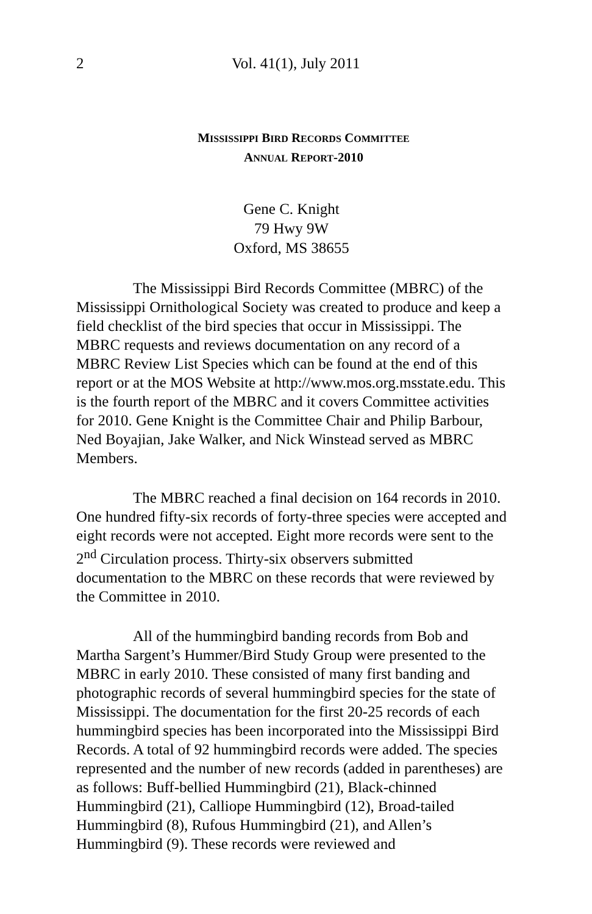2 Vol. 41(1), July 2011
MISSISSIPPI BIRD RECORDS COMMITTEE
ANNUAL REPORT-2010
Gene C. Knight
79 Hwy 9W
Oxford, MS 38655
The Mississippi Bird Records Committee (MBRC) of the Mississippi Ornithological Society was created to produce and keep a field checklist of the bird species that occur in Mississippi. The MBRC requests and reviews documentation on any record of a MBRC Review List Species which can be found at the end of this report or at the MOS Website at http://www.mos.org.msstate.edu. This is the fourth report of the MBRC and it covers Committee activities for 2010. Gene Knight is the Committee Chair and Philip Barbour, Ned Boyajian, Jake Walker, and Nick Winstead served as MBRC Members.
The MBRC reached a final decision on 164 records in 2010. One hundred fifty-six records of forty-three species were accepted and eight records were not accepted. Eight more records were sent to the 2<sup>nd</sup> Circulation process. Thirty-six observers submitted documentation to the MBRC on these records that were reviewed by the Committee in 2010.
All of the hummingbird banding records from Bob and Martha Sargent’s Hummer/Bird Study Group were presented to the MBRC in early 2010. These consisted of many first banding and photographic records of several hummingbird species for the state of Mississippi. The documentation for the first 20-25 records of each hummingbird species has been incorporated into the Mississippi Bird Records. A total of 92 hummingbird records were added. The species represented and the number of new records (added in parentheses) are as follows: Buff-bellied Hummingbird (21), Black-chinned Hummingbird (21), Calliope Hummingbird (12), Broad-tailed Hummingbird (8), Rufous Hummingbird (21), and Allen’s Hummingbird (9). These records were reviewed and